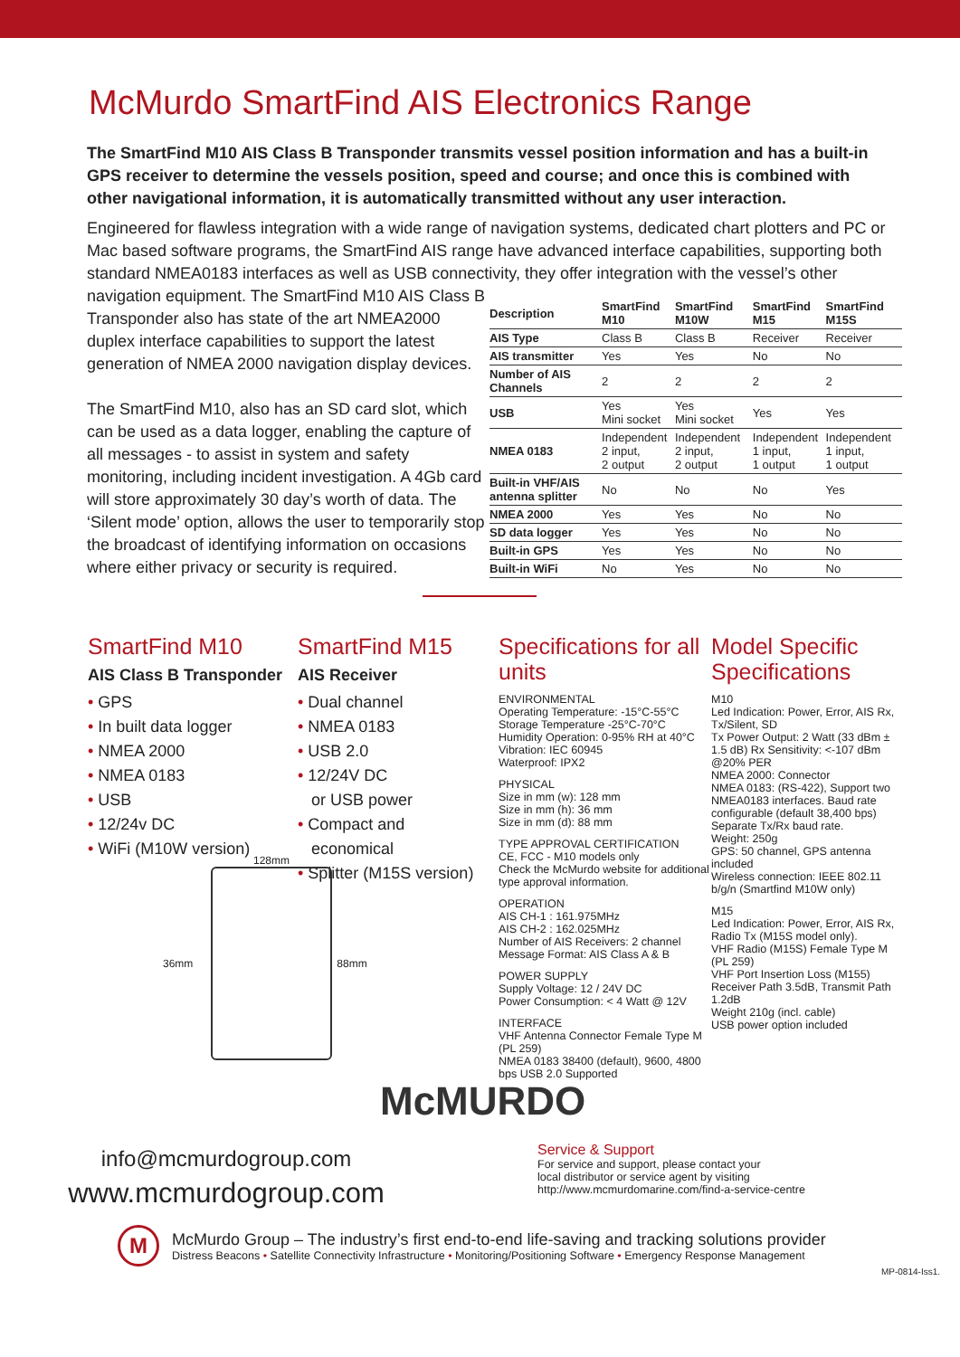McMurdo SmartFind AIS Electronics Range
The SmartFind M10 AIS Class B Transponder transmits vessel position information and has a built-in GPS receiver to determine the vessels position, speed and course; and once this is combined with other navigational information, it is automatically transmitted without any user interaction.
Engineered for flawless integration with a wide range of navigation systems, dedicated chart plotters and PC or Mac based software programs, the SmartFind AIS range have advanced interface capabilities, supporting both standard NMEA0183 interfaces as well as USB connectivity, they offer integration with the vessel’s other
navigation equipment. The SmartFind M10 AIS Class B Transponder also has state of the art NMEA2000 duplex interface capabilities to support the latest generation of NMEA 2000 navigation display devices.
The SmartFind M10, also has an SD card slot, which can be used as a data logger, enabling the capture of all messages - to assist in system and safety monitoring, including incident investigation. A 4Gb card will store approximately 30 day’s worth of data. The ‘Silent mode’ option, allows the user to temporarily stop the broadcast of identifying information on occasions where either privacy or security is required.
| Description | SmartFind M10 | SmartFind M10W | SmartFind M15 | SmartFind M15S |
| --- | --- | --- | --- | --- |
| AIS Type | Class B | Class B | Receiver | Receiver |
| AIS transmitter | Yes | Yes | No | No |
| Number of AIS Channels | 2 | 2 | 2 | 2 |
| USB | Yes Mini socket | Yes Mini socket | Yes | Yes |
| NMEA 0183 | Independent 2 input, 2 output | Independent 2 input, 2 output | Independent 1 input, 1 output | Independent 1 input, 1 output |
| Built-in VHF/AIS antenna splitter | No | No | No | Yes |
| NMEA 2000 | Yes | Yes | No | No |
| SD data logger | Yes | Yes | No | No |
| Built-in GPS | Yes | Yes | No | No |
| Built-in WiFi | No | Yes | No | No |
SmartFind M10
AIS Class B Transponder
• GPS
• In built data logger
• NMEA 2000
• NMEA 0183
• USB
• 12/24v DC
• WiFi (M10W version)
SmartFind M15
AIS Receiver
• Dual channel
• NMEA 0183
• USB 2.0
• 12/24V DC
or USB power
• Compact and
economical
• Splitter (M15S version)
Specifications for all units
ENVIRONMENTAL
Operating Temperature: -15°C-55°C
Storage Temperature -25°C-70°C
Humidity Operation: 0-95% RH at 40°C
Vibration: IEC 60945
Waterproof: IPX2
PHYSICAL
Size in mm (w): 128 mm
Size in mm (h): 36 mm
Size in mm (d): 88 mm
TYPE APPROVAL CERTIFICATION
CE, FCC - M10 models only
Check the McMurdo website for additional type approval information.
OPERATION
AIS CH-1 : 161.975MHz
AIS CH-2 : 162.025MHz
Number of AIS Receivers: 2 channel
Message Format: AIS Class A & B
POWER SUPPLY
Supply Voltage: 12 / 24V DC
Power Consumption: < 4 Watt @ 12V
INTERFACE
VHF Antenna Connector Female Type M (PL 259)
NMEA 0183 38400 (default), 9600, 4800 bps USB 2.0 Supported
Model Specific Specifications
M10
Led Indication: Power, Error, AIS Rx, Tx/Silent, SD
Tx Power Output: 2 Watt (33 dBm ± 1.5 dB) Rx Sensitivity: <-107 dBm @20% PER
NMEA 2000: Connector
NMEA 0183: (RS-422), Support two NMEA0183 interfaces. Baud rate configurable (default 38,400 bps) Separate Tx/Rx baud rate.
Weight: 250g
GPS: 50 channel, GPS antenna included
Wireless connection: IEEE 802.11 b/g/n (Smartfind M10W only)
M15
Led Indication: Power, Error, AIS Rx, Radio Tx (M15S model only).
VHF Radio (M15S) Female Type M (PL 259)
VHF Port Insertion Loss (M155) Receiver Path 3.5dB, Transmit Path 1.2dB
Weight 210g (incl. cable)
USB power option included
128mm
36mm 88mm
McMURDO
info@mcmurdogroup.com
www.mcmurdogroup.com
Service & Support
For service and support, please contact your
local distributor or service agent by visiting
http://www.mcmurdomarine.com/find-a-service-centre
M
McMurdo Group – The industry’s first end-to-end life-saving and tracking solutions provider
Distress Beacons • Satellite Connectivity Infrastructure • Monitoring/Positioning Software • Emergency Response Management
MP-0814-Iss1.